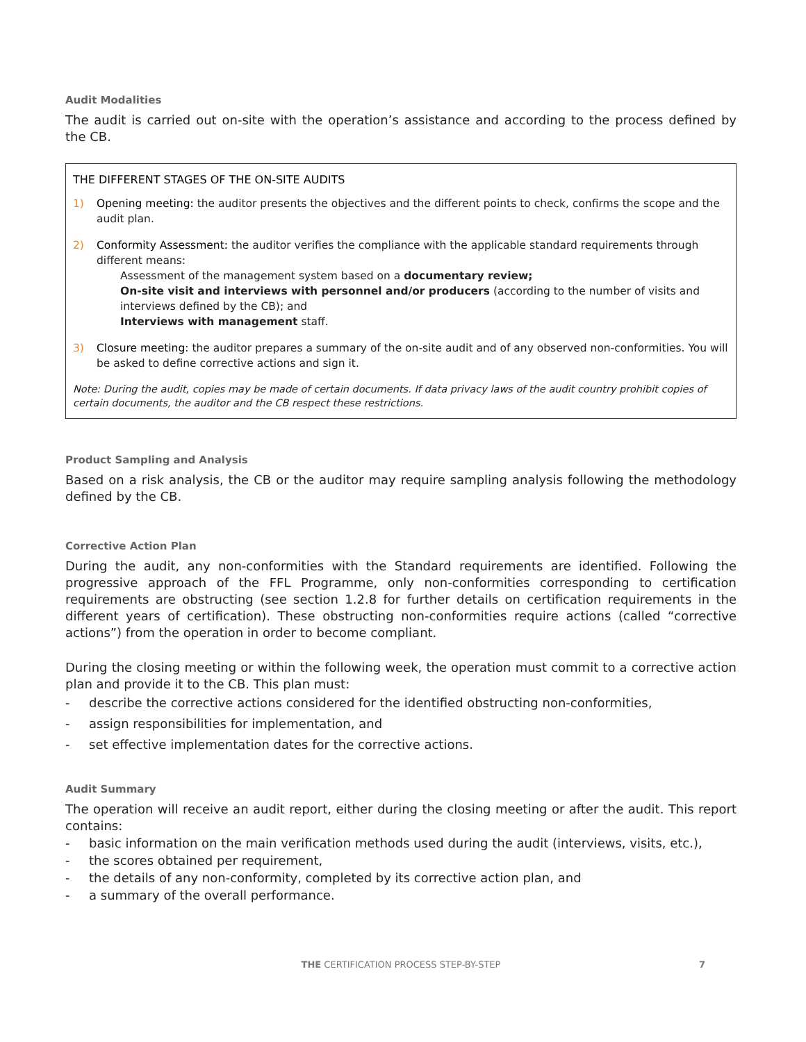Audit Modalities
The audit is carried out on-site with the operation’s assistance and according to the process defined by the CB.
THE DIFFERENT STAGES OF THE ON-SITE AUDITS
1) Opening meeting: the auditor presents the objectives and the different points to check, confirms the scope and the audit plan.
2) Conformity Assessment: the auditor verifies the compliance with the applicable standard requirements through different means:
Assessment of the management system based on a documentary review;
On-site visit and interviews with personnel and/or producers (according to the number of visits and interviews defined by the CB); and
Interviews with management staff.
3) Closure meeting: the auditor prepares a summary of the on-site audit and of any observed non-conformities. You will be asked to define corrective actions and sign it.
Note: During the audit, copies may be made of certain documents. If data privacy laws of the audit country prohibit copies of certain documents, the auditor and the CB respect these restrictions.
Product Sampling and Analysis
Based on a risk analysis, the CB or the auditor may require sampling analysis following the methodology defined by the CB.
Corrective Action Plan
During the audit, any non-conformities with the Standard requirements are identified. Following the progressive approach of the FFL Programme, only non-conformities corresponding to certification requirements are obstructing (see section 1.2.8 for further details on certification requirements in the different years of certification). These obstructing non-conformities require actions (called “corrective actions”) from the operation in order to become compliant.
During the closing meeting or within the following week, the operation must commit to a corrective action plan and provide it to the CB. This plan must:
- describe the corrective actions considered for the identified obstructing non-conformities,
- assign responsibilities for implementation, and
- set effective implementation dates for the corrective actions.
Audit Summary
The operation will receive an audit report, either during the closing meeting or after the audit. This report contains:
- basic information on the main verification methods used during the audit (interviews, visits, etc.),
- the scores obtained per requirement,
- the details of any non-conformity, completed by its corrective action plan, and
- a summary of the overall performance.
THE CERTIFICATION PROCESS STEP-BY-STEP 7